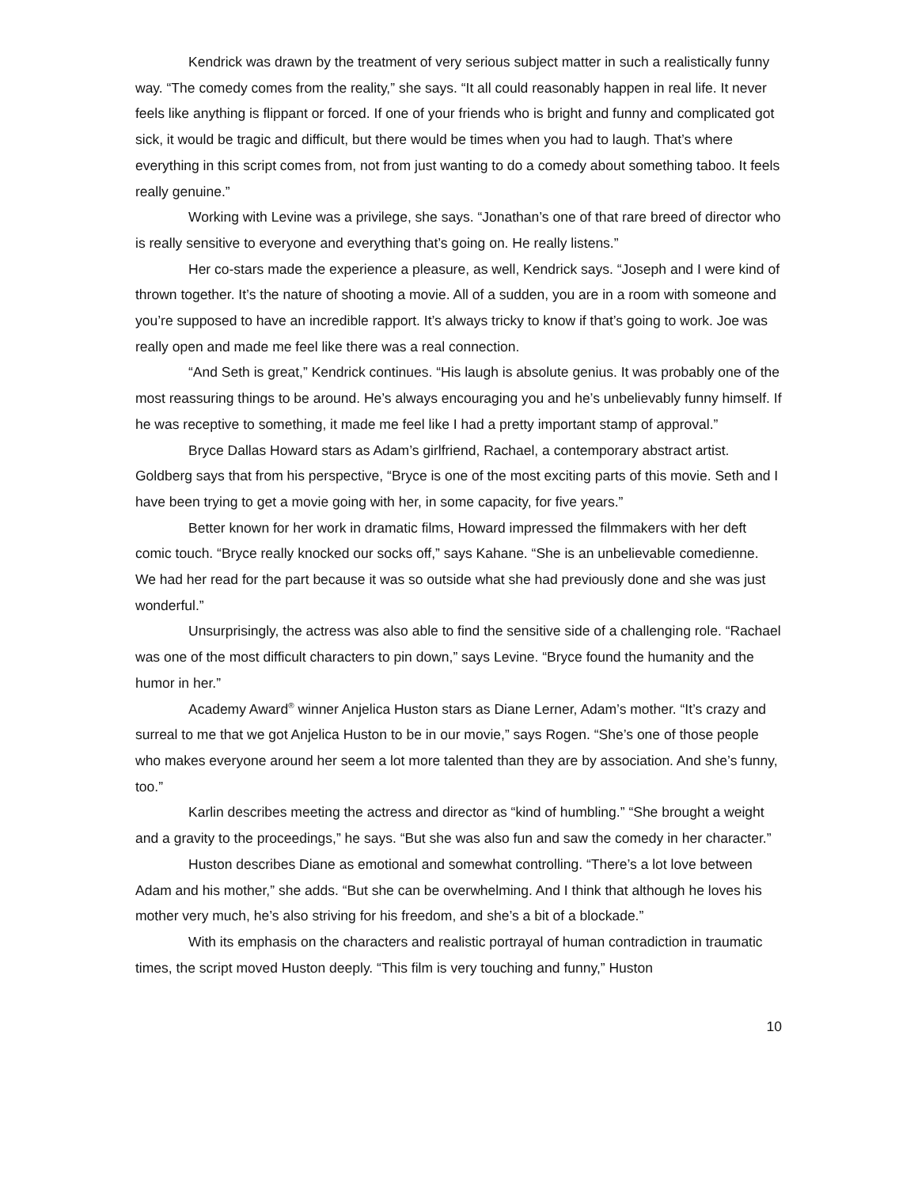Kendrick was drawn by the treatment of very serious subject matter in such a realistically funny way. “The comedy comes from the reality,” she says. “It all could reasonably happen in real life. It never feels like anything is flippant or forced. If one of your friends who is bright and funny and complicated got sick, it would be tragic and difficult, but there would be times when you had to laugh. That’s where everything in this script comes from, not from just wanting to do a comedy about something taboo. It feels really genuine.”
Working with Levine was a privilege, she says. “Jonathan’s one of that rare breed of director who is really sensitive to everyone and everything that’s going on. He really listens.”
Her co-stars made the experience a pleasure, as well, Kendrick says. “Joseph and I were kind of thrown together. It’s the nature of shooting a movie. All of a sudden, you are in a room with someone and you’re supposed to have an incredible rapport. It’s always tricky to know if that’s going to work. Joe was really open and made me feel like there was a real connection.
“And Seth is great,” Kendrick continues. “His laugh is absolute genius. It was probably one of the most reassuring things to be around. He’s always encouraging you and he’s unbelievably funny himself. If he was receptive to something, it made me feel like I had a pretty important stamp of approval.”
Bryce Dallas Howard stars as Adam’s girlfriend, Rachael, a contemporary abstract artist. Goldberg says that from his perspective, “Bryce is one of the most exciting parts of this movie. Seth and I have been trying to get a movie going with her, in some capacity, for five years.”
Better known for her work in dramatic films, Howard impressed the filmmakers with her deft comic touch. “Bryce really knocked our socks off,” says Kahane. “She is an unbelievable comedienne. We had her read for the part because it was so outside what she had previously done and she was just wonderful.”
Unsurprisingly, the actress was also able to find the sensitive side of a challenging role. “Rachael was one of the most difficult characters to pin down,” says Levine. “Bryce found the humanity and the humor in her.”
Academy Award<sup>®</sup> winner Anjelica Huston stars as Diane Lerner, Adam’s mother. “It’s crazy and surreal to me that we got Anjelica Huston to be in our movie,” says Rogen. “She’s one of those people who makes everyone around her seem a lot more talented than they are by association. And she’s funny, too.”
Karlin describes meeting the actress and director as “kind of humbling.” “She brought a weight and a gravity to the proceedings,” he says. “But she was also fun and saw the comedy in her character.”
Huston describes Diane as emotional and somewhat controlling. “There’s a lot love between Adam and his mother,” she adds. “But she can be overwhelming. And I think that although he loves his mother very much, he’s also striving for his freedom, and she’s a bit of a blockade.”
With its emphasis on the characters and realistic portrayal of human contradiction in traumatic times, the script moved Huston deeply. “This film is very touching and funny,” Huston
10